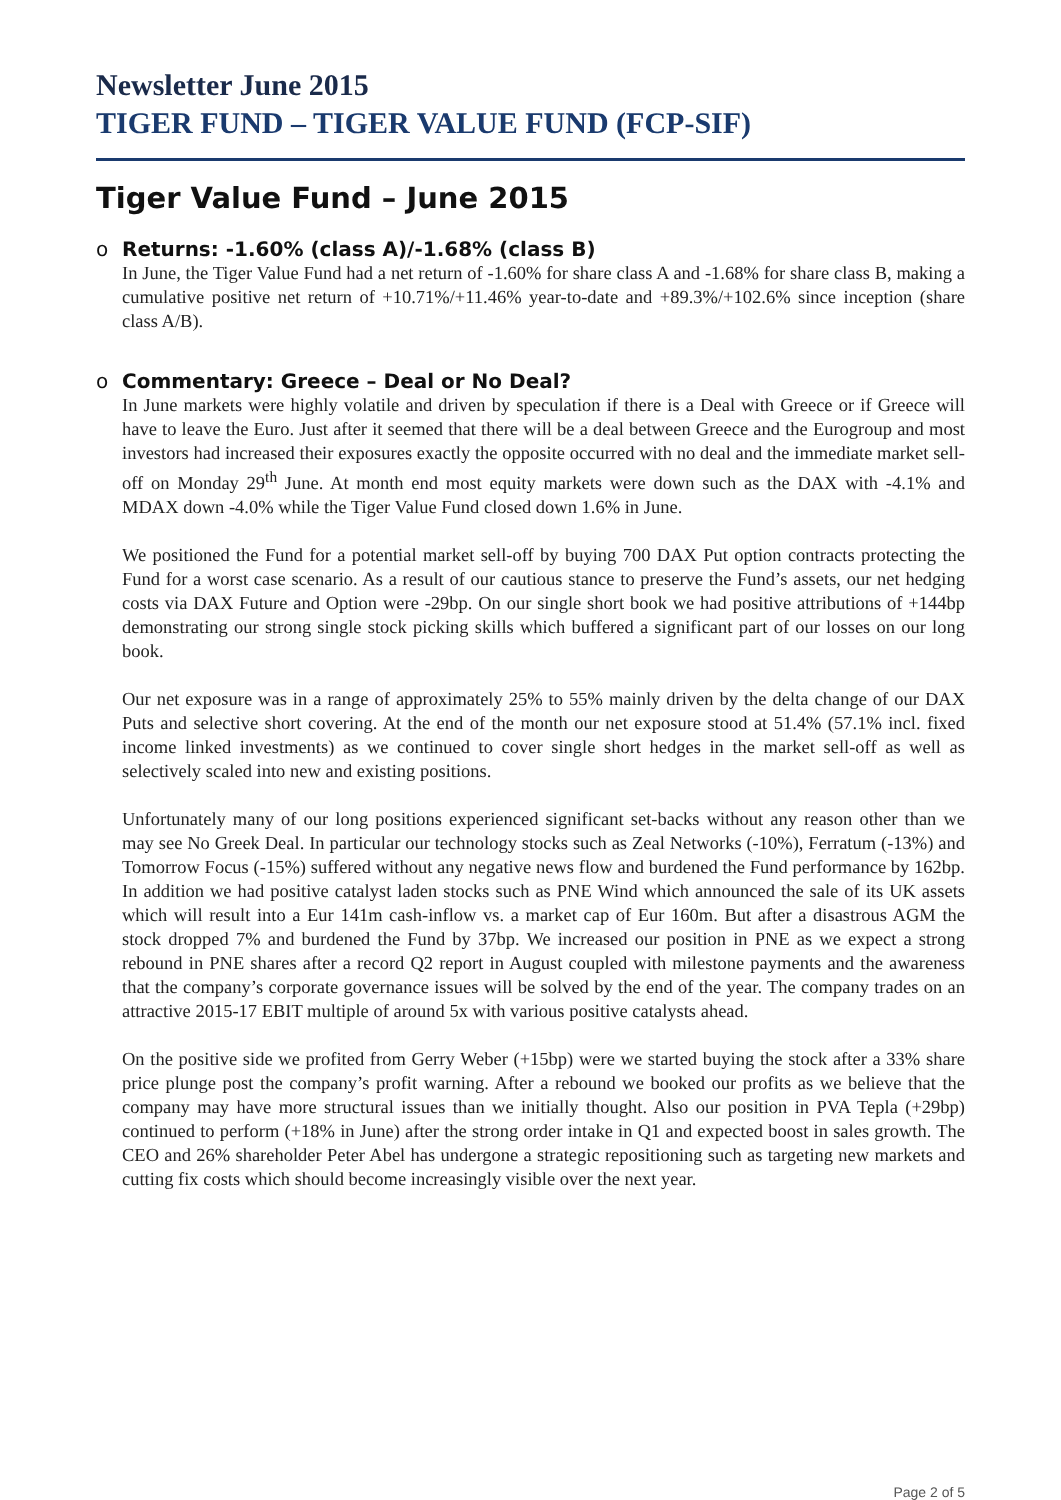Newsletter June 2015
TIGER FUND – TIGER VALUE FUND (FCP-SIF)
Tiger Value Fund – June 2015
o Returns: -1.60% (class A)/-1.68% (class B)
In June, the Tiger Value Fund had a net return of -1.60% for share class A and -1.68% for share class B, making a cumulative positive net return of +10.71%/+11.46% year-to-date and +89.3%/+102.6% since inception (share class A/B).
o Commentary: Greece – Deal or No Deal?
In June markets were highly volatile and driven by speculation if there is a Deal with Greece or if Greece will have to leave the Euro. Just after it seemed that there will be a deal between Greece and the Eurogroup and most investors had increased their exposures exactly the opposite occurred with no deal and the immediate market sell-off on Monday 29<sup>th</sup> June. At month end most equity markets were down such as the DAX with -4.1% and MDAX down -4.0% while the Tiger Value Fund closed down 1.6% in June.
We positioned the Fund for a potential market sell-off by buying 700 DAX Put option contracts protecting the Fund for a worst case scenario. As a result of our cautious stance to preserve the Fund’s assets, our net hedging costs via DAX Future and Option were -29bp. On our single short book we had positive attributions of +144bp demonstrating our strong single stock picking skills which buffered a significant part of our losses on our long book.
Our net exposure was in a range of approximately 25% to 55% mainly driven by the delta change of our DAX Puts and selective short covering. At the end of the month our net exposure stood at 51.4% (57.1% incl. fixed income linked investments) as we continued to cover single short hedges in the market sell-off as well as selectively scaled into new and existing positions.
Unfortunately many of our long positions experienced significant set-backs without any reason other than we may see No Greek Deal. In particular our technology stocks such as Zeal Networks (-10%), Ferratum (-13%) and Tomorrow Focus (-15%) suffered without any negative news flow and burdened the Fund performance by 162bp. In addition we had positive catalyst laden stocks such as PNE Wind which announced the sale of its UK assets which will result into a Eur 141m cash-inflow vs. a market cap of Eur 160m. But after a disastrous AGM the stock dropped 7% and burdened the Fund by 37bp. We increased our position in PNE as we expect a strong rebound in PNE shares after a record Q2 report in August coupled with milestone payments and the awareness that the company’s corporate governance issues will be solved by the end of the year. The company trades on an attractive 2015-17 EBIT multiple of around 5x with various positive catalysts ahead.
On the positive side we profited from Gerry Weber (+15bp) were we started buying the stock after a 33% share price plunge post the company’s profit warning. After a rebound we booked our profits as we believe that the company may have more structural issues than we initially thought. Also our position in PVA Tepla (+29bp) continued to perform (+18% in June) after the strong order intake in Q1 and expected boost in sales growth. The CEO and 26% shareholder Peter Abel has undergone a strategic repositioning such as targeting new markets and cutting fix costs which should become increasingly visible over the next year.
Page 2 of 5